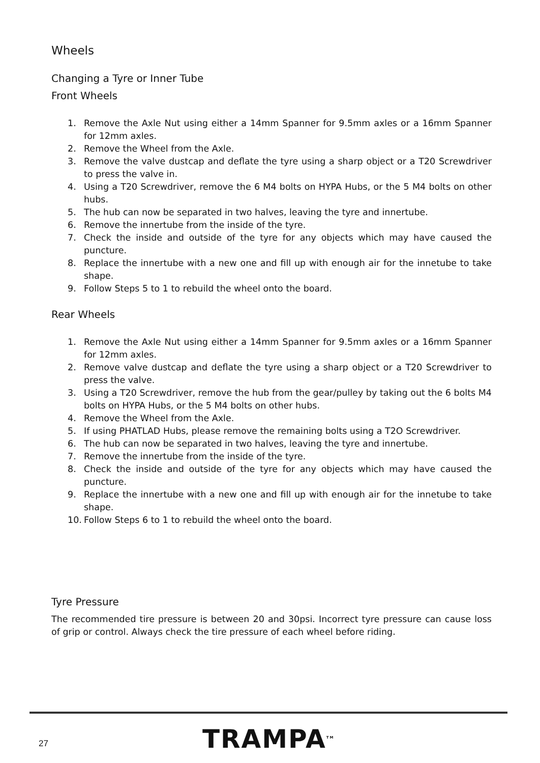Wheels
Changing a Tyre or Inner Tube
Front Wheels
1. Remove the Axle Nut using either a 14mm Spanner for 9.5mm axles or a 16mm Spanner for 12mm axles.
2. Remove the Wheel from the Axle.
3. Remove the valve dustcap and deflate the tyre using a sharp object or a T20 Screwdriver to press the valve in.
4. Using a T20 Screwdriver, remove the 6 M4 bolts on HYPA Hubs, or the 5 M4 bolts on other hubs.
5. The hub can now be separated in two halves, leaving the tyre and innertube.
6. Remove the innertube from the inside of the tyre.
7. Check the inside and outside of the tyre for any objects which may have caused the puncture.
8. Replace the innertube with a new one and fill up with enough air for the innetube to take shape.
9. Follow Steps 5 to 1 to rebuild the wheel onto the board.
Rear Wheels
1. Remove the Axle Nut using either a 14mm Spanner for 9.5mm axles or a 16mm Spanner for 12mm axles.
2. Remove valve dustcap and deflate the tyre using a sharp object or a T20 Screwdriver to press the valve.
3. Using a T20 Screwdriver, remove the hub from the gear/pulley by taking out the 6 bolts M4 bolts on HYPA Hubs, or the 5 M4 bolts on other hubs.
4. Remove the Wheel from the Axle.
5. If using PHATLAD Hubs, please remove the remaining bolts using a T2O Screwdriver.
6. The hub can now be separated in two halves, leaving the tyre and innertube.
7. Remove the innertube from the inside of the tyre.
8. Check the inside and outside of the tyre for any objects which may have caused the puncture.
9. Replace the innertube with a new one and fill up with enough air for the innetube to take shape.
10. Follow Steps 6 to 1 to rebuild the wheel onto the board.
Tyre Pressure
The recommended tire pressure is between 20 and 30psi. Incorrect tyre pressure can cause loss of grip or control. Always check the tire pressure of each wheel before riding.
27 TRAMPA<sup>TM</sup>